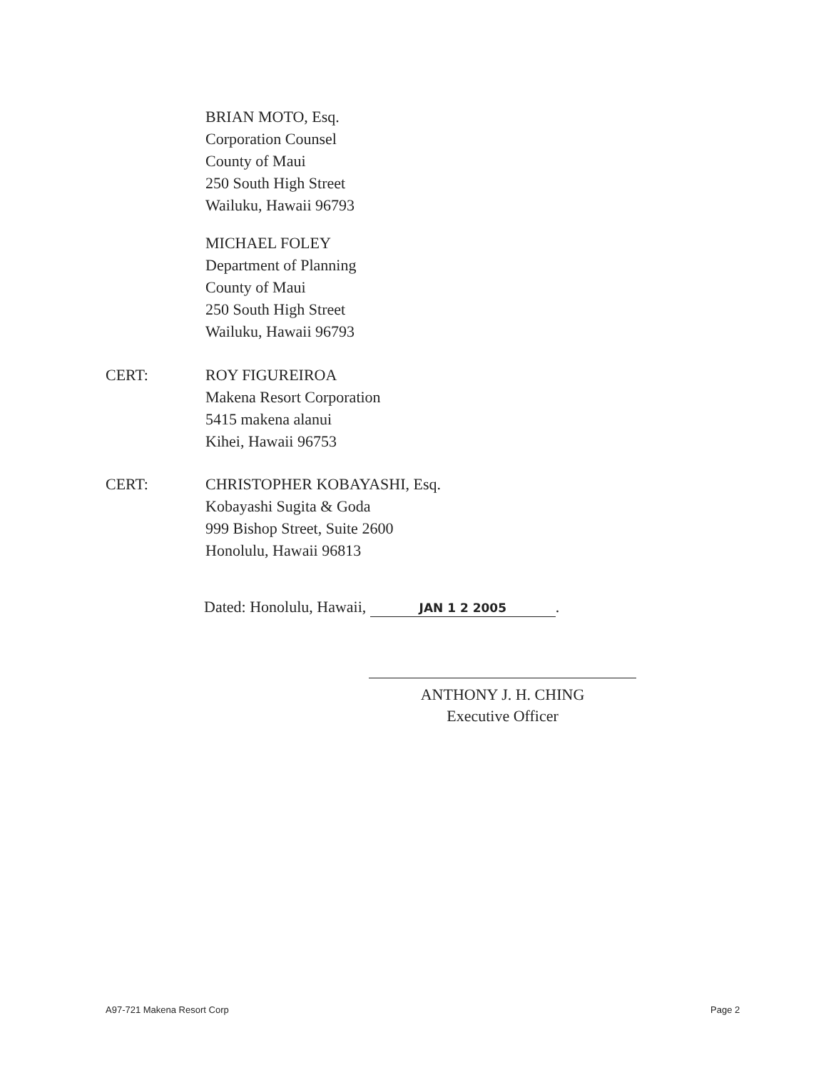BRIAN MOTO, Esq.
Corporation Counsel
County of Maui
250 South High Street
Wailuku, Hawaii 96793
MICHAEL FOLEY
Department of Planning
County of Maui
250 South High Street
Wailuku, Hawaii 96793
CERT: ROY FIGUREIROA
Makena Resort Corporation
5415 makena alanui
Kihei, Hawaii 96753
CERT: CHRISTOPHER KOBAYASHI, Esq.
Kobayashi Sugita & Goda
999 Bishop Street, Suite 2600
Honolulu, Hawaii 96813
Dated: Honolulu, Hawaii, JAN 1 2 2005.
ANTHONY J. H. CHING
Executive Officer
A97-721 Makena Resort Corp Page 2